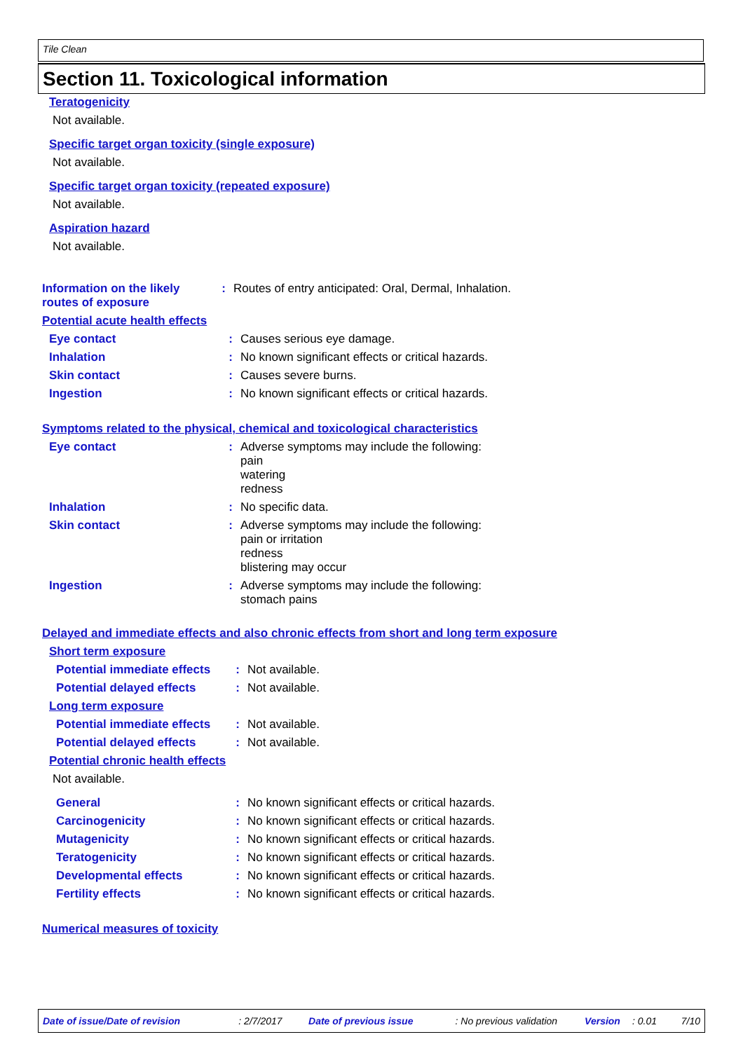Tile Clean
Section 11. Toxicological information
Teratogenicity
Not available.
Specific target organ toxicity (single exposure)
Not available.
Specific target organ toxicity (repeated exposure)
Not available.
Aspiration hazard
Not available.
Information on the likely routes of exposure
:
Routes of entry anticipated: Oral, Dermal, Inhalation.
Potential acute health effects
Eye contact :
Causes serious eye damage.
Inhalation :
No known significant effects or critical hazards.
Skin contact :
Causes severe burns.
Ingestion :
No known significant effects or critical hazards.
Symptoms related to the physical, chemical and toxicological characteristics
Eye contact :
Adverse symptoms may include the following:
pain
watering
redness
Inhalation :
No specific data.
Skin contact :
Adverse symptoms may include the following:
pain or irritation
redness
blistering may occur
Ingestion :
Adverse symptoms may include the following:
stomach pains
Delayed and immediate effects and also chronic effects from short and long term exposure
Short term exposure
Potential immediate effects
:
Not available.
Potential delayed effects
:
Not available.
Long term exposure
Potential immediate effects
:
Not available.
Potential delayed effects
:
Not available.
Potential chronic health effects
Not available.
General :
No known significant effects or critical hazards.
Carcinogenicity :
No known significant effects or critical hazards.
Mutagenicity :
No known significant effects or critical hazards.
Teratogenicity :
No known significant effects or critical hazards.
Developmental effects :
No known significant effects or critical hazards.
Fertility effects :
No known significant effects or critical hazards.
Numerical measures of toxicity
Date of issue/Date of revision : 2/7/2017 Date of previous issue : No previous validation Version : 0.01 7/10